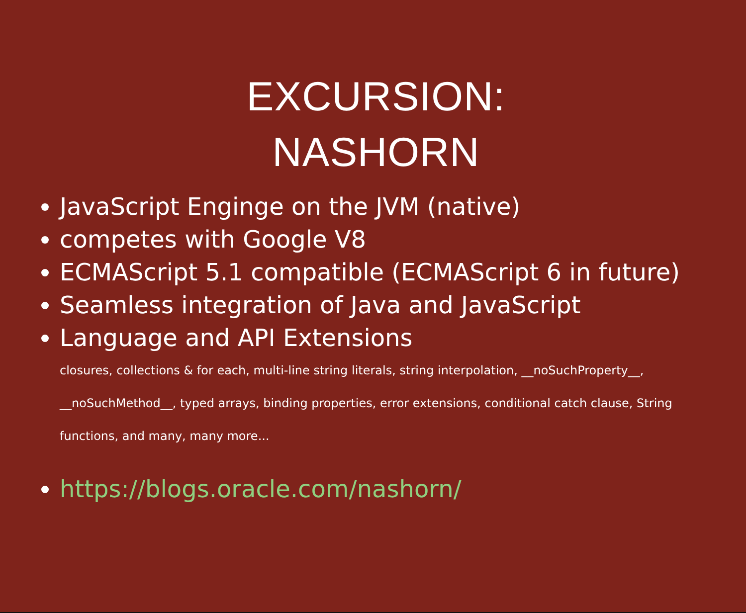EXCURSION:
NASHORN
JavaScript Enginge on the JVM (native)
competes with Google V8
ECMAScript 5.1 compatible (ECMAScript 6 in future)
Seamless integration of Java and JavaScript
Language and API Extensions
closures, collections & for each, multi-line string literals, string interpolation, __noSuchProperty__, __noSuchMethod__, typed arrays, binding properties, error extensions, conditional catch clause, String functions, and many, many more...
https://blogs.oracle.com/nashorn/